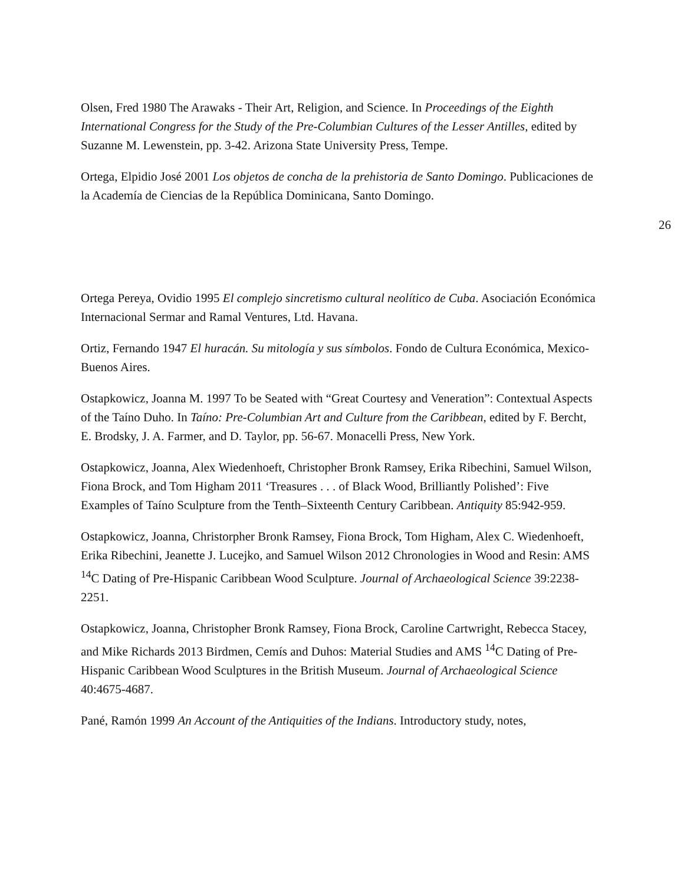Olsen, Fred 1980 The Arawaks - Their Art, Religion, and Science. In Proceedings of the Eighth International Congress for the Study of the Pre-Columbian Cultures of the Lesser Antilles, edited by Suzanne M. Lewenstein, pp. 3-42. Arizona State University Press, Tempe.
Ortega, Elpidio José 2001 Los objetos de concha de la prehistoria de Santo Domingo. Publicaciones de la Academía de Ciencias de la República Dominicana, Santo Domingo.
26
Ortega Pereya, Ovidio 1995 El complejo sincretismo cultural neolítico de Cuba. Asociación Económica Internacional Sermar and Ramal Ventures, Ltd. Havana.
Ortiz, Fernando 1947 El huracán. Su mitología y sus símbolos. Fondo de Cultura Económica, Mexico- Buenos Aires.
Ostapkowicz, Joanna M. 1997 To be Seated with “Great Courtesy and Veneration”: Contextual Aspects of the Taíno Duho. In Taíno: Pre-Columbian Art and Culture from the Caribbean, edited by F. Bercht, E. Brodsky, J. A. Farmer, and D. Taylor, pp. 56-67. Monacelli Press, New York.
Ostapkowicz, Joanna, Alex Wiedenhoeft, Christopher Bronk Ramsey, Erika Ribechini, Samuel Wilson, Fiona Brock, and Tom Higham 2011 ‘Treasures . . . of Black Wood, Brilliantly Polished’: Five Examples of Taíno Sculpture from the Tenth–Sixteenth Century Caribbean. Antiquity 85:942-959.
Ostapkowicz, Joanna, Christorpher Bronk Ramsey, Fiona Brock, Tom Higham, Alex C. Wiedenhoeft, Erika Ribechini, Jeanette J. Lucejko, and Samuel Wilson 2012 Chronologies in Wood and Resin: AMS <sup>14</sup>C Dating of Pre-Hispanic Caribbean Wood Sculpture. Journal of Archaeological Science 39:2238-2251.
Ostapkowicz, Joanna, Christopher Bronk Ramsey, Fiona Brock, Caroline Cartwright, Rebecca Stacey, and Mike Richards 2013 Birdmen, Cemís and Duhos: Material Studies and AMS <sup>14</sup>C Dating of Pre- Hispanic Caribbean Wood Sculptures in the British Museum. Journal of Archaeological Science 40:4675-4687.
Pané, Ramón 1999 An Account of the Antiquities of the Indians. Introductory study, notes,